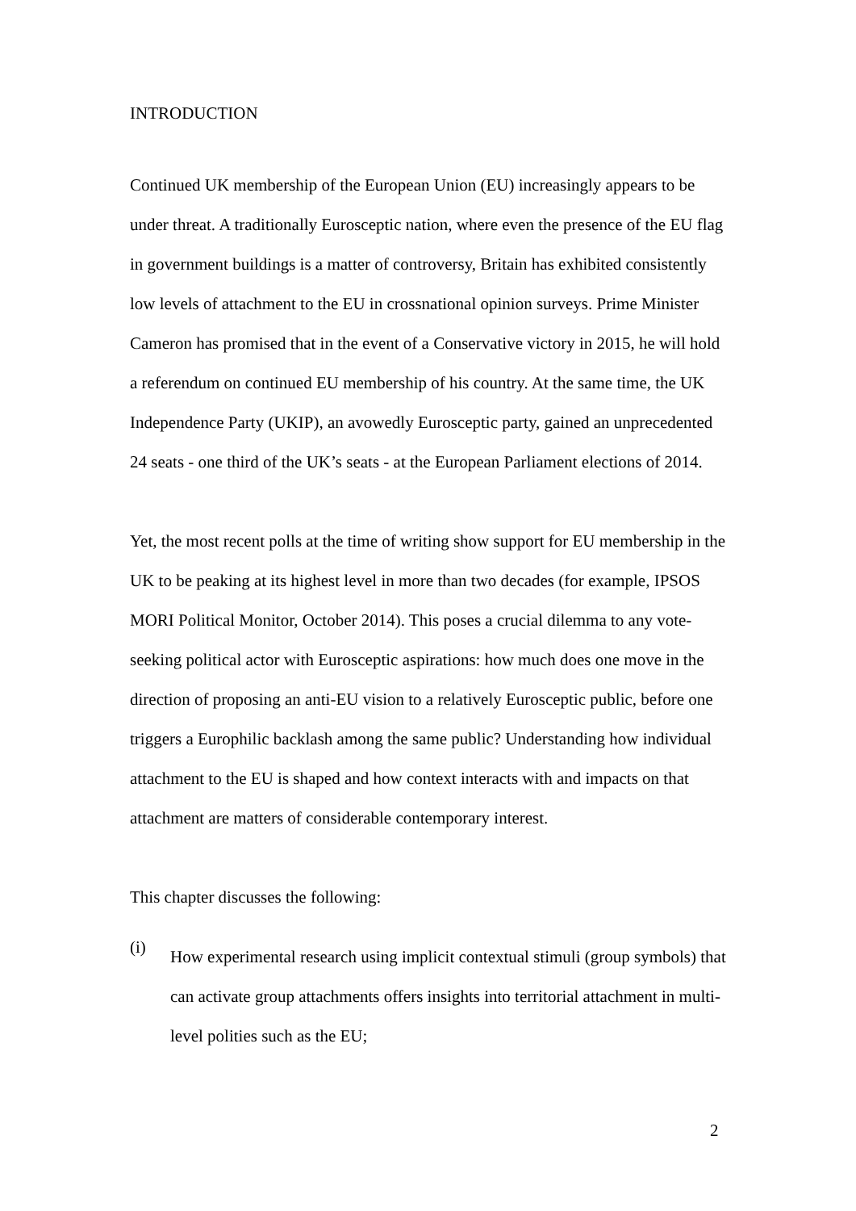INTRODUCTION
Continued UK membership of the European Union (EU) increasingly appears to be under threat. A traditionally Eurosceptic nation, where even the presence of the EU flag in government buildings is a matter of controversy, Britain has exhibited consistently low levels of attachment to the EU in crossnational opinion surveys. Prime Minister Cameron has promised that in the event of a Conservative victory in 2015, he will hold a referendum on continued EU membership of his country. At the same time, the UK Independence Party (UKIP), an avowedly Eurosceptic party, gained an unprecedented 24 seats - one third of the UK’s seats - at the European Parliament elections of 2014.
Yet, the most recent polls at the time of writing show support for EU membership in the UK to be peaking at its highest level in more than two decades (for example, IPSOS MORI Political Monitor, October 2014). This poses a crucial dilemma to any vote-seeking political actor with Eurosceptic aspirations: how much does one move in the direction of proposing an anti-EU vision to a relatively Eurosceptic public, before one triggers a Europhilic backlash among the same public? Understanding how individual attachment to the EU is shaped and how context interacts with and impacts on that attachment are matters of considerable contemporary interest.
This chapter discusses the following:
(i)
How experimental research using implicit contextual stimuli (group symbols) that can activate group attachments offers insights into territorial attachment in multi-level polities such as the EU;
2